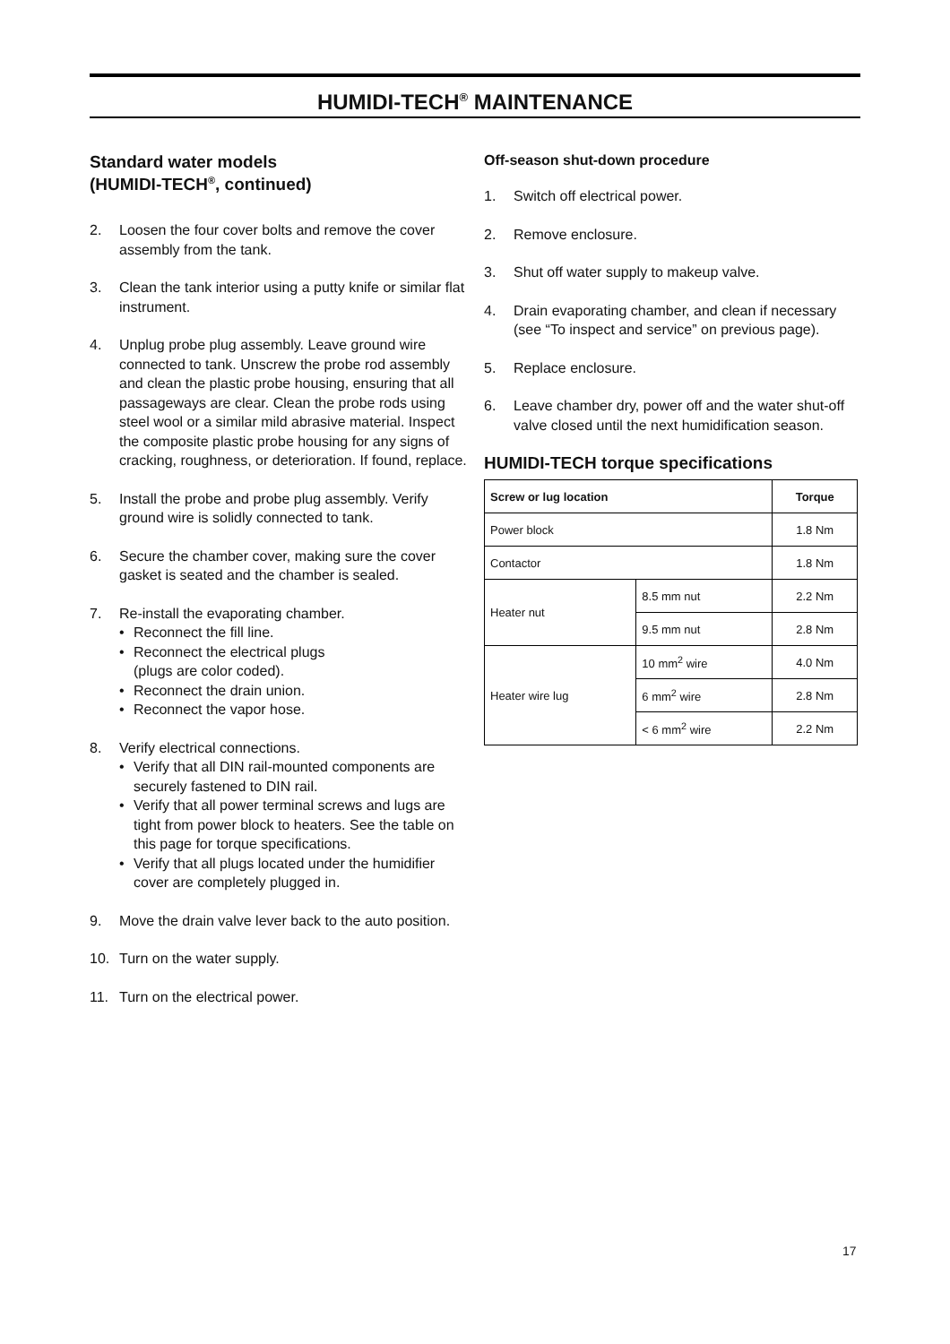HUMIDI-TECH<sup>®</sup> MAINTENANCE
Standard water models
(HUMIDI-TECH<sup>®</sup>, continued)
2. Loosen the four cover bolts and remove the cover assembly from the tank.
3. Clean the tank interior using a putty knife or similar flat instrument.
4. Unplug probe plug assembly. Leave ground wire connected to tank. Unscrew the probe rod assembly and clean the plastic probe housing, ensuring that all passageways are clear. Clean the probe rods using steel wool or a similar mild abrasive material. Inspect the composite plastic probe housing for any signs of cracking, roughness, or deterioration. If found, replace.
5. Install the probe and probe plug assembly. Verify ground wire is solidly connected to tank.
6. Secure the chamber cover, making sure the cover gasket is seated and the chamber is sealed.
7. Re-install the evaporating chamber.
• Reconnect the fill line.
• Reconnect the electrical plugs
(plugs are color coded).
• Reconnect the drain union.
• Reconnect the vapor hose.
8. Verify electrical connections.
• Verify that all DIN rail-mounted components are securely fastened to DIN rail.
• Verify that all power terminal screws and lugs are tight from power block to heaters. See the table on this page for torque specifications.
• Verify that all plugs located under the humidifier cover are completely plugged in.
9. Move the drain valve lever back to the auto position.
10. Turn on the water supply.
11. Turn on the electrical power.
Off-season shut-down procedure
1. Switch off electrical power.
2. Remove enclosure.
3. Shut off water supply to makeup valve.
4. Drain evaporating chamber, and clean if necessary (see “To inspect and service” on previous page).
5. Replace enclosure.
6. Leave chamber dry, power off and the water shut-off valve closed until the next humidification season.
HUMIDI-TECH torque specifications
| Screw or lug location | | Torque |
| --- | --- | --- |
| Power block | | 1.8 Nm |
| Contactor | | 1.8 Nm |
| Heater nut | 8.5 mm nut | 2.2 Nm |
| | 9.5 mm nut | 2.8 Nm |
| Heater wire lug | 10 mm<sup>2</sup> wire | 4.0 Nm |
| | 6 mm<sup>2</sup> wire | 2.8 Nm |
| | < 6 mm<sup>2</sup> wire | 2.2 Nm |
17